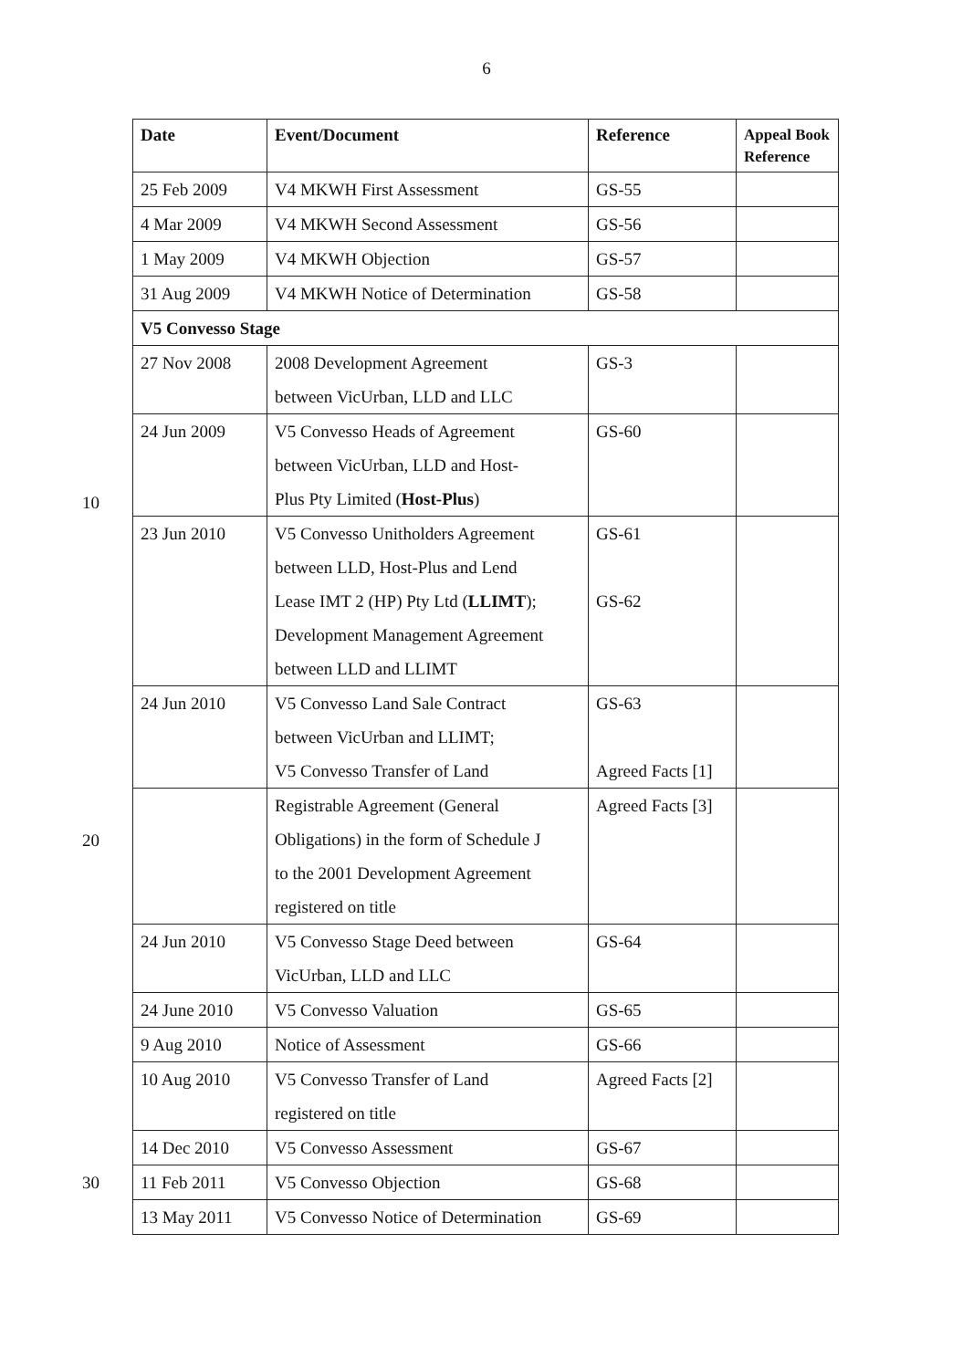6
10
20
30
| Date | Event/Document | Reference | Appeal Book Reference |
| --- | --- | --- | --- |
| 25 Feb 2009 | V4 MKWH First Assessment | GS-55 | |
| 4 Mar 2009 | V4 MKWH Second Assessment | GS-56 | |
| 1 May 2009 | V4 MKWH Objection | GS-57 | |
| 31 Aug 2009 | V4 MKWH Notice of Determination | GS-58 | |
| V5 Convesso Stage | | | |
| 27 Nov 2008 | 2008 Development Agreement between VicUrban, LLD and LLC | GS-3 | |
| 24 Jun 2009 | V5 Convesso Heads of Agreement between VicUrban, LLD and Host- Plus Pty Limited ( Host-Plus ) | GS-60 | |
| 23 Jun 2010 | V5 Convesso Unitholders Agreement between LLD, Host-Plus and Lend Lease IMT 2 (HP) Pty Ltd ( LLIMT ); Development Management Agreement between LLD and LLIMT | GS-61 GS-62 | |
| 24 Jun 2010 | V5 Convesso Land Sale Contract between VicUrban and LLIMT; V5 Convesso Transfer of Land | GS-63 Agreed Facts [1] | |
| | Registrable Agreement (General Obligations) in the form of Schedule J to the 2001 Development Agreement registered on title | Agreed Facts [3] | |
| 24 Jun 2010 | V5 Convesso Stage Deed between VicUrban, LLD and LLC | GS-64 | |
| 24 June 2010 | V5 Convesso Valuation | GS-65 | |
| 9 Aug 2010 | Notice of Assessment | GS-66 | |
| 10 Aug 2010 | V5 Convesso Transfer of Land registered on title | Agreed Facts [2] | |
| 14 Dec 2010 | V5 Convesso Assessment | GS-67 | |
| 11 Feb 2011 | V5 Convesso Objection | GS-68 | |
| 13 May 2011 | V5 Convesso Notice of Determination | GS-69 | |